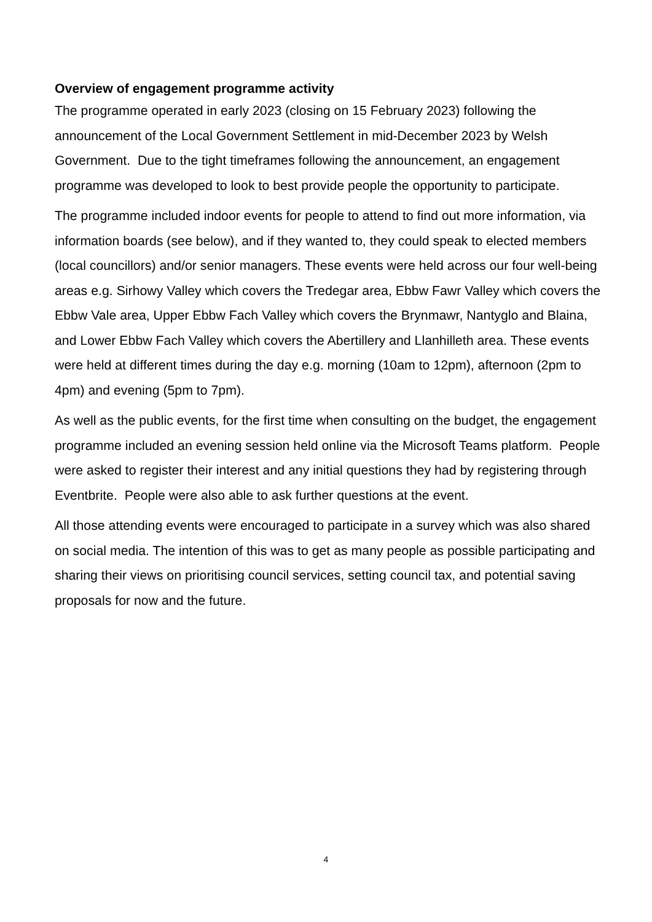Overview of engagement programme activity
The programme operated in early 2023 (closing on 15 February 2023) following the announcement of the Local Government Settlement in mid-December 2023 by Welsh Government. Due to the tight timeframes following the announcement, an engagement programme was developed to look to best provide people the opportunity to participate.
The programme included indoor events for people to attend to find out more information, via information boards (see below), and if they wanted to, they could speak to elected members (local councillors) and/or senior managers. These events were held across our four well-being areas e.g. Sirhowy Valley which covers the Tredegar area, Ebbw Fawr Valley which covers the Ebbw Vale area, Upper Ebbw Fach Valley which covers the Brynmawr, Nantyglo and Blaina, and Lower Ebbw Fach Valley which covers the Abertillery and Llanhilleth area. These events were held at different times during the day e.g. morning (10am to 12pm), afternoon (2pm to 4pm) and evening (5pm to 7pm).
As well as the public events, for the first time when consulting on the budget, the engagement programme included an evening session held online via the Microsoft Teams platform. People were asked to register their interest and any initial questions they had by registering through Eventbrite. People were also able to ask further questions at the event.
All those attending events were encouraged to participate in a survey which was also shared on social media. The intention of this was to get as many people as possible participating and sharing their views on prioritising council services, setting council tax, and potential saving proposals for now and the future.
4